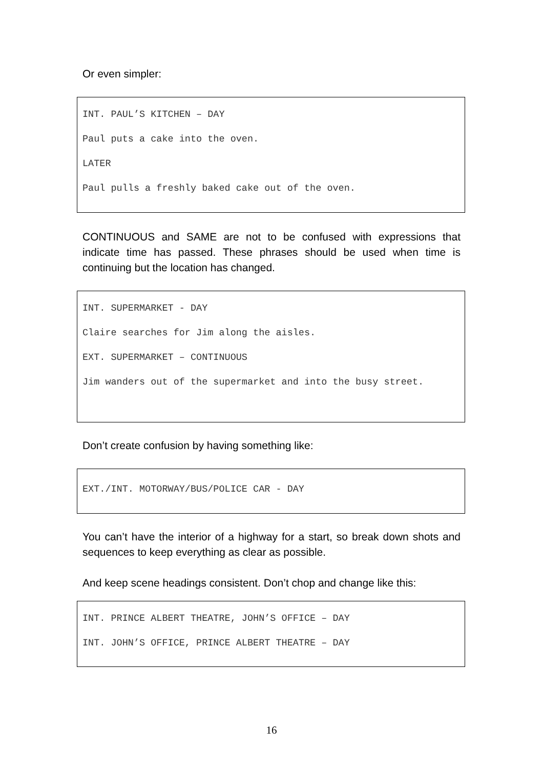Or even simpler:
INT. PAUL’S KITCHEN – DAY
Paul puts a cake into the oven.
LATER
Paul pulls a freshly baked cake out of the oven.
CONTINUOUS and SAME are not to be confused with expressions that indicate time has passed. These phrases should be used when time is continuing but the location has changed.
INT. SUPERMARKET - DAY
Claire searches for Jim along the aisles.
EXT. SUPERMARKET – CONTINUOUS
Jim wanders out of the supermarket and into the busy street.
Don’t create confusion by having something like:
EXT./INT. MOTORWAY/BUS/POLICE CAR - DAY
You can’t have the interior of a highway for a start, so break down shots and sequences to keep everything as clear as possible.
And keep scene headings consistent. Don’t chop and change like this:
INT. PRINCE ALBERT THEATRE, JOHN’S OFFICE – DAY
INT. JOHN’S OFFICE, PRINCE ALBERT THEATRE – DAY
16